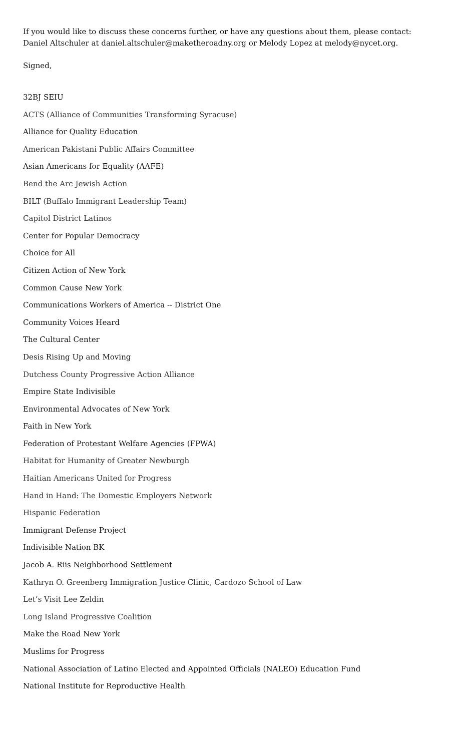If you would like to discuss these concerns further, or have any questions about them, please contact: Daniel Altschuler at daniel.altschuler@maketheroadny.org or Melody Lopez at melody@nycet.org.
Signed,
32BJ SEIU
ACTS (Alliance of Communities Transforming Syracuse)
Alliance for Quality Education
American Pakistani Public Affairs Committee
Asian Americans for Equality (AAFE)
Bend the Arc Jewish Action
BILT (Buffalo Immigrant Leadership Team)
Capitol District Latinos
Center for Popular Democracy
Choice for All
Citizen Action of New York
Common Cause New York
Communications Workers of America -- District One
Community Voices Heard
The Cultural Center
Desis Rising Up and Moving
Dutchess County Progressive Action Alliance
Empire State Indivisible
Environmental Advocates of New York
Faith in New York
Federation of Protestant Welfare Agencies (FPWA)
Habitat for Humanity of Greater Newburgh
Haitian Americans United for Progress
Hand in Hand: The Domestic Employers Network
Hispanic Federation
Immigrant Defense Project
Indivisible Nation BK
Jacob A. Riis Neighborhood Settlement
Kathryn O. Greenberg Immigration Justice Clinic, Cardozo School of Law
Let’s Visit Lee Zeldin
Long Island Progressive Coalition
Make the Road New York
Muslims for Progress
National Association of Latino Elected and Appointed Officials (NALEO) Education Fund
National Institute for Reproductive Health